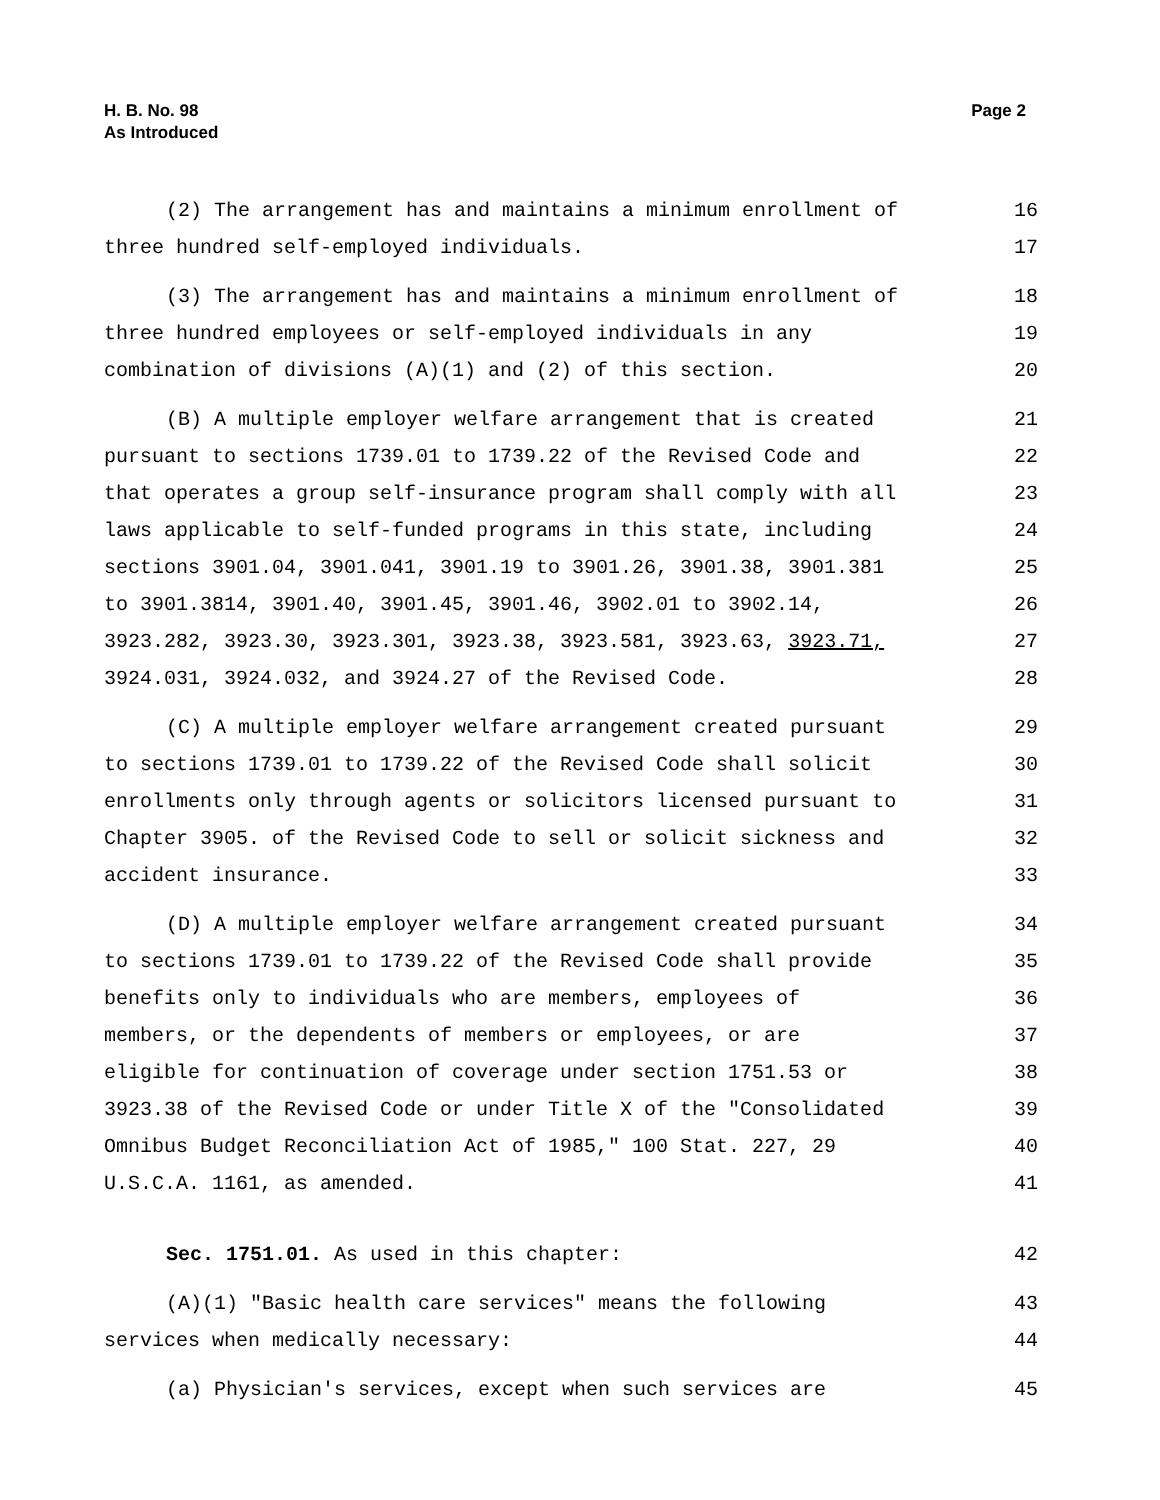H. B. No. 98
As Introduced
Page 2
(2) The arrangement has and maintains a minimum enrollment of 16
three hundred self-employed individuals. 17
(3) The arrangement has and maintains a minimum enrollment of 18
three hundred employees or self-employed individuals in any 19
combination of divisions (A)(1) and (2) of this section. 20
(B) A multiple employer welfare arrangement that is created 21
pursuant to sections 1739.01 to 1739.22 of the Revised Code and 22
that operates a group self-insurance program shall comply with all 23
laws applicable to self-funded programs in this state, including 24
sections 3901.04, 3901.041, 3901.19 to 3901.26, 3901.38, 3901.381 25
to 3901.3814, 3901.40, 3901.45, 3901.46, 3902.01 to 3902.14, 26
3923.282, 3923.30, 3923.301, 3923.38, 3923.581, 3923.63, 3923.71, 27
3924.031, 3924.032, and 3924.27 of the Revised Code. 28
(C) A multiple employer welfare arrangement created pursuant 29
to sections 1739.01 to 1739.22 of the Revised Code shall solicit 30
enrollments only through agents or solicitors licensed pursuant to 31
Chapter 3905. of the Revised Code to sell or solicit sickness and 32
accident insurance. 33
(D) A multiple employer welfare arrangement created pursuant 34
to sections 1739.01 to 1739.22 of the Revised Code shall provide 35
benefits only to individuals who are members, employees of 36
members, or the dependents of members or employees, or are 37
eligible for continuation of coverage under section 1751.53 or 38
3923.38 of the Revised Code or under Title X of the "Consolidated 39
Omnibus Budget Reconciliation Act of 1985," 100 Stat. 227, 29 40
U.S.C.A. 1161, as amended. 41
Sec. 1751.01. As used in this chapter: 42
(A)(1) "Basic health care services" means the following 43
services when medically necessary: 44
(a) Physician's services, except when such services are 45